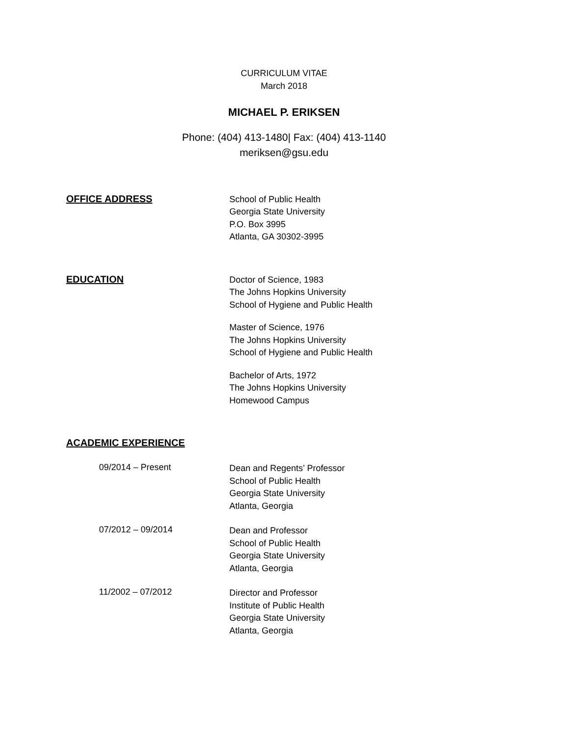CURRICULUM VITAE
March 2018
MICHAEL P. ERIKSEN
Phone: (404) 413-1480| Fax: (404) 413-1140
meriksen@gsu.edu
OFFICE ADDRESS
School of Public Health
Georgia State University
P.O. Box 3995
Atlanta, GA 30302-3995
EDUCATION
Doctor of Science, 1983
The Johns Hopkins University
School of Hygiene and Public Health
Master of Science, 1976
The Johns Hopkins University
School of Hygiene and Public Health
Bachelor of Arts, 1972
The Johns Hopkins University
Homewood Campus
ACADEMIC EXPERIENCE
09/2014 – Present
Dean and Regents’ Professor
School of Public Health
Georgia State University
Atlanta, Georgia
07/2012 – 09/2014
Dean and Professor
School of Public Health
Georgia State University
Atlanta, Georgia
11/2002 – 07/2012
Director and Professor
Institute of Public Health
Georgia State University
Atlanta, Georgia